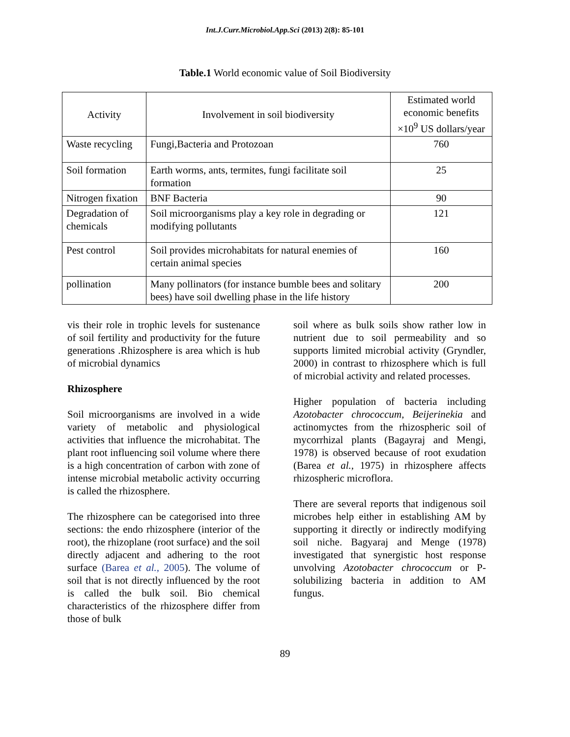Int.J.Curr.Microbiol.App.Sci (2013) 2(8): 85-101
Table.1 World economic value of Soil Biodiversity
| Activity | Involvement in soil biodiversity | Estimated world economic benefits ×10<sup>9</sup> US dollars/year |
| --- | --- | --- |
| Waste recycling | Fungi,Bacteria and Protozoan | 760 |
| Soil formation | Earth worms, ants, termites, fungi facilitate soil formation | 25 |
| Nitrogen fixation | BNF Bacteria | 90 |
| Degradation of chemicals | Soil microorganisms play a key role in degrading or modifying pollutants | 121 |
| Pest control | Soil provides microhabitats for natural enemies of certain animal species | 160 |
| pollination | Many pollinators (for instance bumble bees and solitary bees) have soil dwelling phase in the life history | 200 |
vis their role in trophic levels for sustenance of soil fertility and productivity for the future generations .Rhizosphere is area which is hub of microbial dynamics
Rhizosphere
Soil microorganisms are involved in a wide variety of metabolic and physiological activities that influence the microhabitat. The plant root influencing soil volume where there is a high concentration of carbon with zone of intense microbial metabolic activity occurring is called the rhizosphere.
The rhizosphere can be categorised into three sections: the endo rhizosphere (interior of the root), the rhizoplane (root surface) and the soil directly adjacent and adhering to the root surface (Barea et al., 2005). The volume of soil that is not directly influenced by the root is called the bulk soil. Bio chemical characteristics of the rhizosphere differ from those of bulk
soil where as bulk soils show rather low in nutrient due to soil permeability and so supports limited microbial activity (Gryndler, 2000) in contrast to rhizosphere which is full of microbial activity and related processes.
Higher population of bacteria including Azotobacter chrococcum, Beijerinekia and actinomyctes from the rhizospheric soil of mycorrhizal plants (Bagayraj and Mengi, 1978) is observed because of root exudation (Barea et al., 1975) in rhizosphere affects rhizospheric microflora.
There are several reports that indigenous soil microbes help either in establishing AM by supporting it directly or indirectly modifying soil niche. Bagyaraj and Menge (1978) investigated that synergistic host response unvolving Azotobacter chrococcum or P-solubilizing bacteria in addition to AM fungus.
89